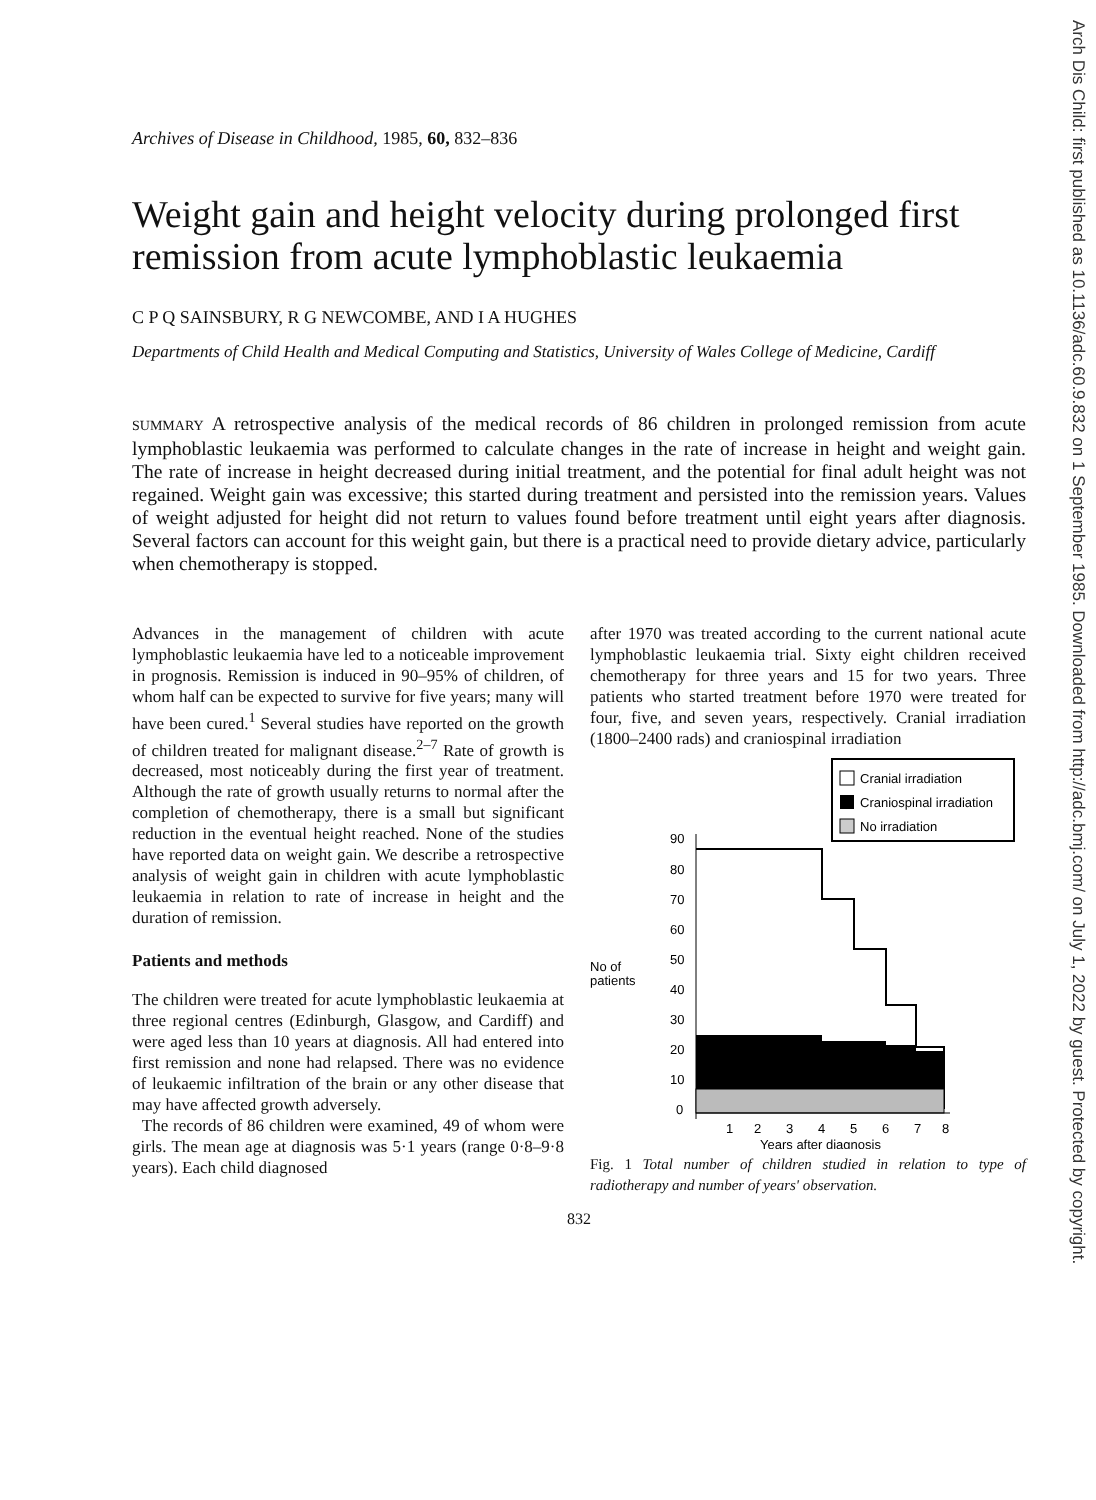Arch Dis Child: first published as 10.1136/adc.60.9.832 on 1 September 1985. Downloaded from http://adc.bmj.com/ on July 1, 2022 by guest. Protected by copyright.
Archives of Disease in Childhood, 1985, 60, 832–836
Weight gain and height velocity during prolonged first remission from acute lymphoblastic leukaemia
C P Q SAINSBURY, R G NEWCOMBE, AND I A HUGHES
Departments of Child Health and Medical Computing and Statistics, University of Wales College of Medicine, Cardiff
SUMMARY A retrospective analysis of the medical records of 86 children in prolonged remission from acute lymphoblastic leukaemia was performed to calculate changes in the rate of increase in height and weight gain. The rate of increase in height decreased during initial treatment, and the potential for final adult height was not regained. Weight gain was excessive; this started during treatment and persisted into the remission years. Values of weight adjusted for height did not return to values found before treatment until eight years after diagnosis. Several factors can account for this weight gain, but there is a practical need to provide dietary advice, particularly when chemotherapy is stopped.
Advances in the management of children with acute lymphoblastic leukaemia have led to a noticeable improvement in prognosis. Remission is induced in 90–95% of children, of whom half can be expected to survive for five years; many will have been cured.<sup>1</sup> Several studies have reported on the growth of children treated for malignant disease.<sup>2–7</sup> Rate of growth is decreased, most noticeably during the first year of treatment. Although the rate of growth usually returns to normal after the completion of chemotherapy, there is a small but significant reduction in the eventual height reached. None of the studies have reported data on weight gain. We describe a retrospective analysis of weight gain in children with acute lymphoblastic leukaemia in relation to rate of increase in height and the duration of remission.
Patients and methods
The children were treated for acute lymphoblastic leukaemia at three regional centres (Edinburgh, Glasgow, and Cardiff) and were aged less than 10 years at diagnosis. All had entered into first remission and none had relapsed. There was no evidence of leukaemic infiltration of the brain or any other disease that may have affected growth adversely.
The records of 86 children were examined, 49 of whom were girls. The mean age at diagnosis was 5·1 years (range 0·8–9·8 years). Each child diagnosed
after 1970 was treated according to the current national acute lymphoblastic leukaemia trial. Sixty eight children received chemotherapy for three years and 15 for two years. Three patients who started treatment before 1970 were treated for four, five, and seven years, respectively. Cranial irradiation (1800–2400 rads) and craniospinal irradiation
Cranial irradiation
Craniospinal irradiation
No irradiation
90
80
70
60
50
40
30
20
10
0
No of
patients
1
2
3
4
5
6
7
8
Years after diagnosis
Fig. 1 Total number of children studied in relation to type of radiotherapy and number of years' observation.
832